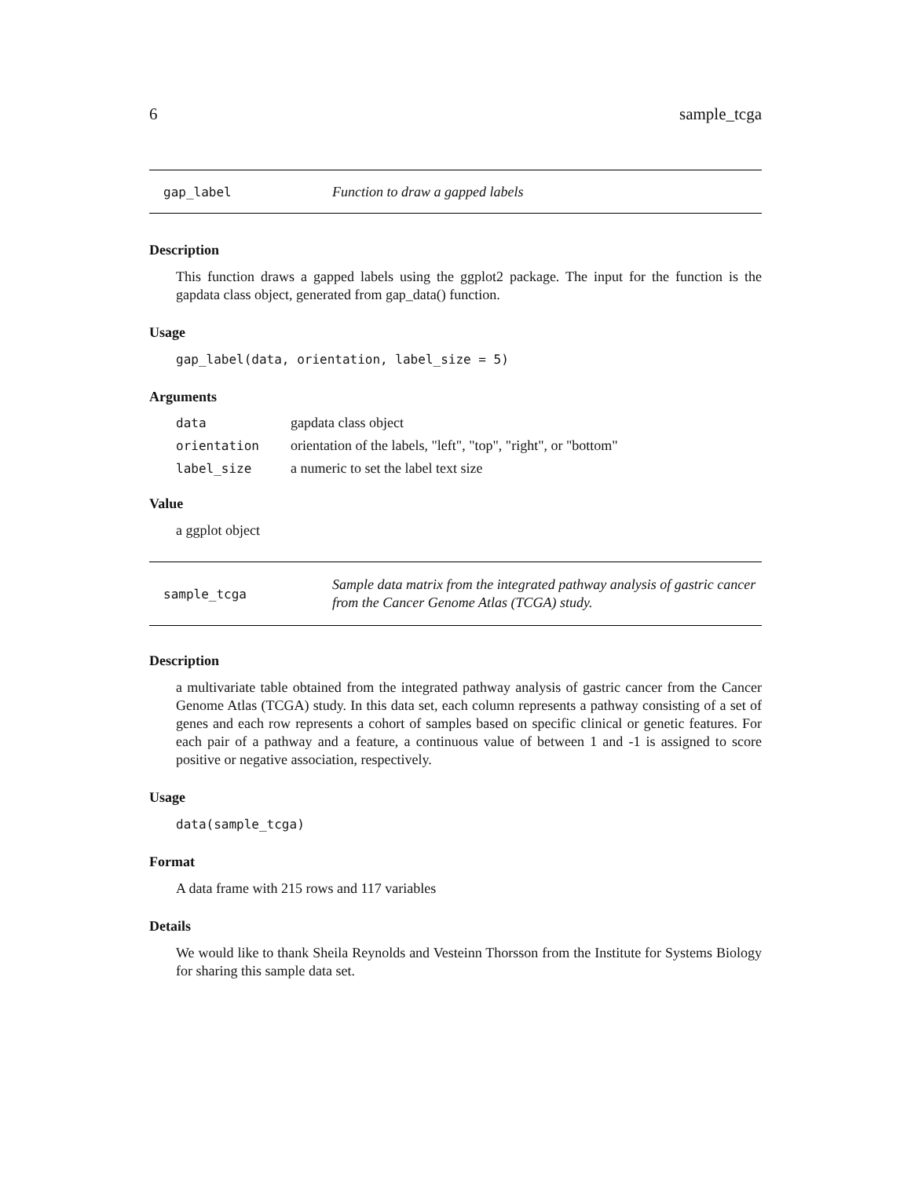6 sample_tcga
gap_label Function to draw a gapped labels
Description
This function draws a gapped labels using the ggplot2 package. The input for the function is the gapdata class object, generated from gap_data() function.
Usage
gap_label(data, orientation, label_size = 5)
Arguments
| data | gapdata class object |
| orientation | orientation of the labels, "left", "top", "right", or "bottom" |
| label_size | a numeric to set the label text size |
Value
a ggplot object
sample_tcga Sample data matrix from the integrated pathway analysis of gastric cancer from the Cancer Genome Atlas (TCGA) study.
Description
a multivariate table obtained from the integrated pathway analysis of gastric cancer from the Cancer Genome Atlas (TCGA) study. In this data set, each column represents a pathway consisting of a set of genes and each row represents a cohort of samples based on specific clinical or genetic features. For each pair of a pathway and a feature, a continuous value of between 1 and -1 is assigned to score positive or negative association, respectively.
Usage
data(sample_tcga)
Format
A data frame with 215 rows and 117 variables
Details
We would like to thank Sheila Reynolds and Vesteinn Thorsson from the Institute for Systems Biology for sharing this sample data set.